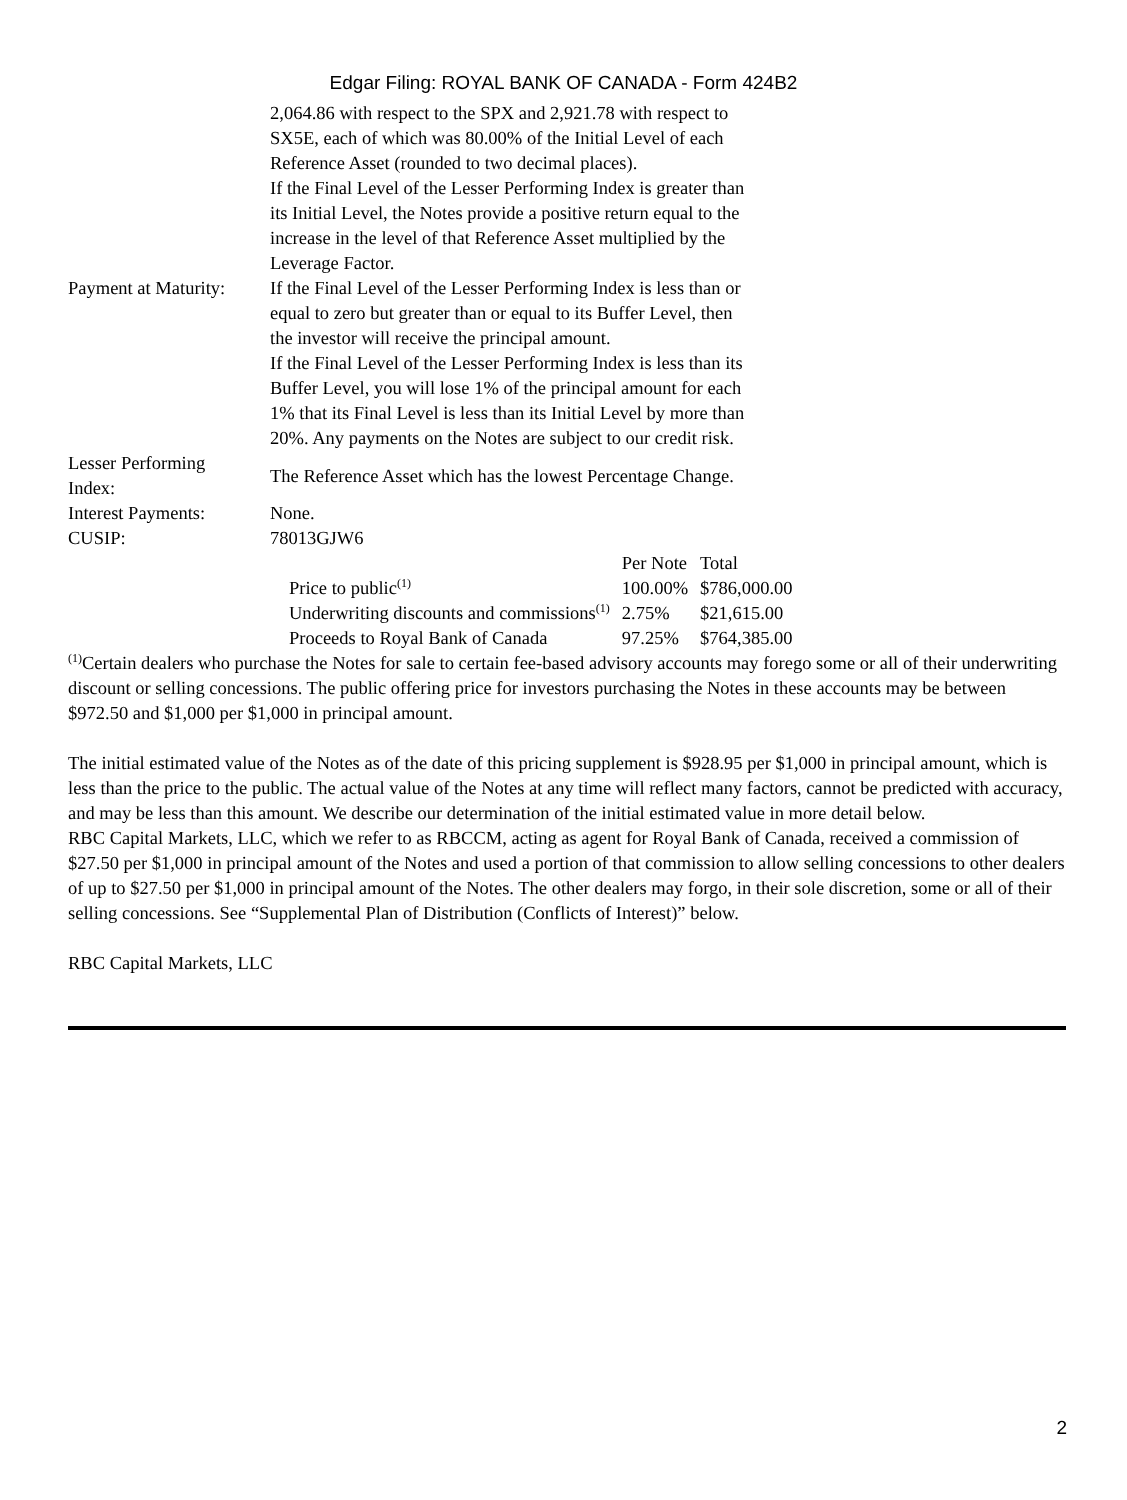Edgar Filing: ROYAL BANK OF CANADA - Form 424B2
| | 2,064.86 with respect to the SPX and 2,921.78 with respect to SX5E, each of which was 80.00% of the Initial Level of each Reference Asset (rounded to two decimal places). If the Final Level of the Lesser Performing Index is greater than its Initial Level, the Notes provide a positive return equal to the increase in the level of that Reference Asset multiplied by the Leverage Factor. |
| Payment at Maturity: | If the Final Level of the Lesser Performing Index is less than or equal to zero but greater than or equal to its Buffer Level, then the investor will receive the principal amount. If the Final Level of the Lesser Performing Index is less than its Buffer Level, you will lose 1% of the principal amount for each 1% that its Final Level is less than its Initial Level by more than 20%. Any payments on the Notes are subject to our credit risk. |
| Lesser Performing Index: | The Reference Asset which has the lowest Percentage Change. |
| Interest Payments: | None. |
| CUSIP: | 78013GJW6 |
| | Per Note | Total |
| Price to public<sup>(1)</sup> | 100.00% | $786,000.00 |
| Underwriting discounts and commissions<sup>(1)</sup> | 2.75% | $21,615.00 |
| Proceeds to Royal Bank of Canada | 97.25% | $764,385.00 |
<sup>(1)</sup> Certain dealers who purchase the Notes for sale to certain fee-based advisory accounts may forego some or all of their underwriting discount or selling concessions. The public offering price for investors purchasing the Notes in these accounts may be between $972.50 and $1,000 per $1,000 in principal amount.
The initial estimated value of the Notes as of the date of this pricing supplement is $928.95 per $1,000 in principal amount, which is less than the price to the public. The actual value of the Notes at any time will reflect many factors, cannot be predicted with accuracy, and may be less than this amount. We describe our determination of the initial estimated value in more detail below.
RBC Capital Markets, LLC, which we refer to as RBCCM, acting as agent for Royal Bank of Canada, received a commission of $27.50 per $1,000 in principal amount of the Notes and used a portion of that commission to allow selling concessions to other dealers of up to $27.50 per $1,000 in principal amount of the Notes. The other dealers may forgo, in their sole discretion, some or all of their selling concessions. See “Supplemental Plan of Distribution (Conflicts of Interest)” below.
RBC Capital Markets, LLC
2